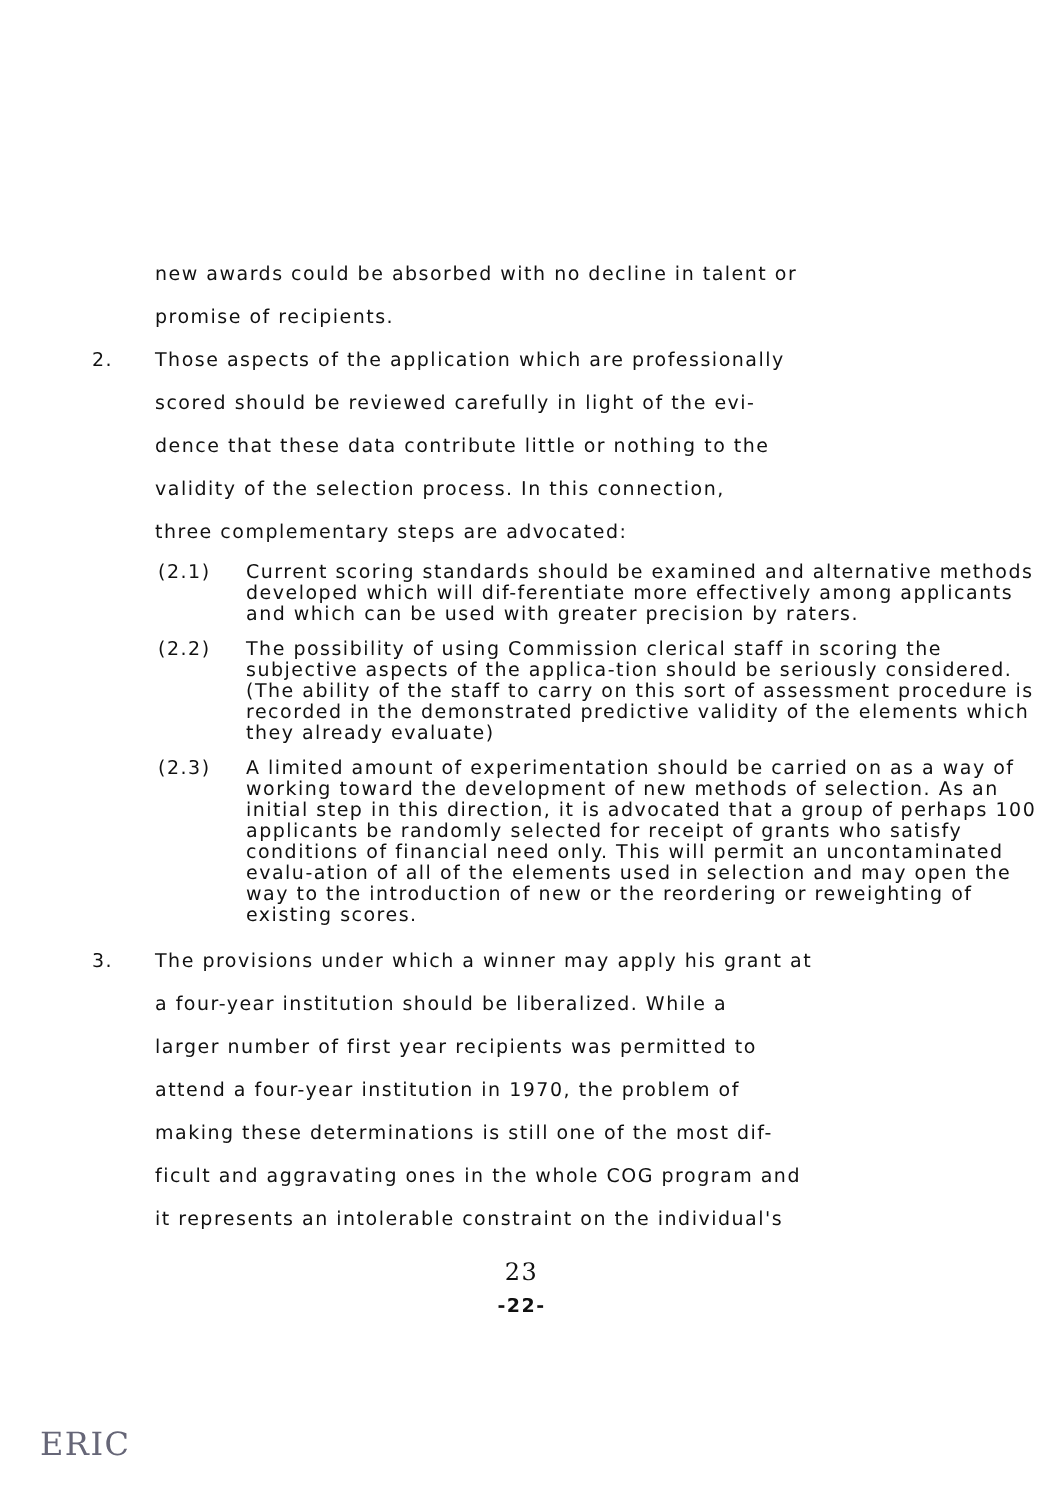new awards could be absorbed with no decline in talent or
promise of recipients.
2. Those aspects of the application which are professionally
scored should be reviewed carefully in light of the evi-
dence that these data contribute little or nothing to the
validity of the selection process. In this connection,
three complementary steps are advocated:
(2.1) Current scoring standards should be examined and alternative methods developed which will dif-ferentiate more effectively among applicants and which can be used with greater precision by raters.
(2.2) The possibility of using Commission clerical staff in scoring the subjective aspects of the applica-tion should be seriously considered. (The ability of the staff to carry on this sort of assessment procedure is recorded in the demonstrated predictive validity of the elements which they already evaluate)
(2.3) A limited amount of experimentation should be carried on as a way of working toward the development of new methods of selection. As an initial step in this direction, it is advocated that a group of perhaps 100 applicants be randomly selected for receipt of grants who satisfy conditions of financial need only. This will permit an uncontaminated evalu-ation of all of the elements used in selection and may open the way to the introduction of new or the reordering or reweighting of existing scores.
3. The provisions under which a winner may apply his grant at
a four-year institution should be liberalized. While a
larger number of first year recipients was permitted to
attend a four-year institution in 1970, the problem of
making these determinations is still one of the most dif-
ficult and aggravating ones in the whole COG program and
it represents an intolerable constraint on the individual's
23
-22-
ERIC